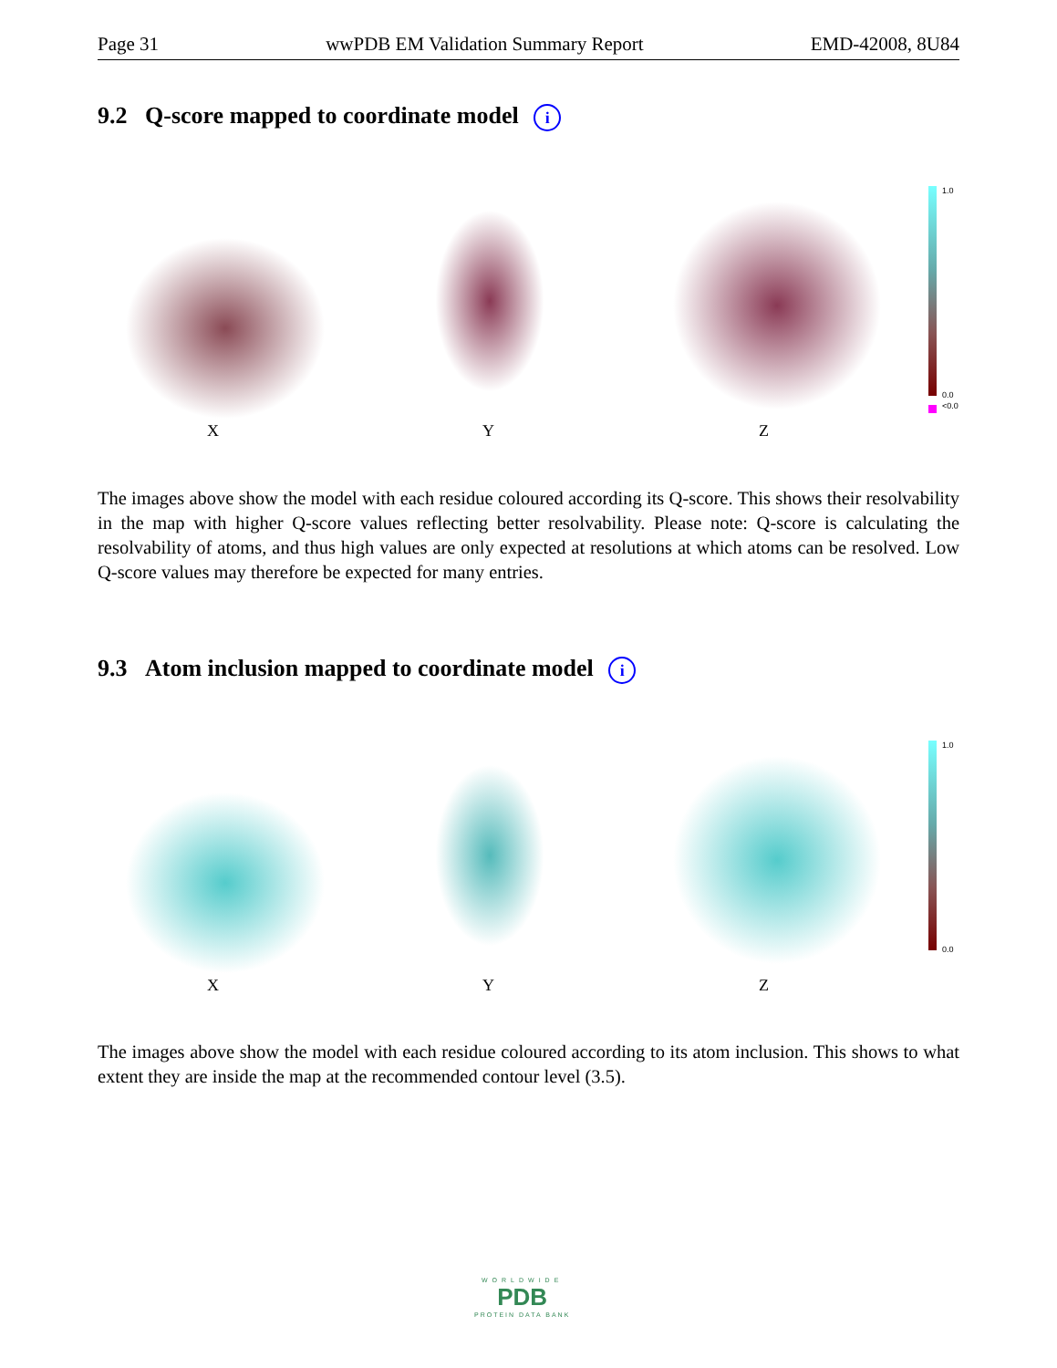Page 31 wwPDB EM Validation Summary Report EMD-42008, 8U84
9.2 Q-score mapped to coordinate model i
X Y Z
1.0
0.0
<0.0
The images above show the model with each residue coloured according its Q-score. This shows their resolvability in the map with higher Q-score values reflecting better resolvability. Please note: Q-score is calculating the resolvability of atoms, and thus high values are only expected at resolutions at which atoms can be resolved. Low Q-score values may therefore be expected for many entries.
9.3 Atom inclusion mapped to coordinate model i
X Y Z
1.0
0.0
The images above show the model with each residue coloured according to its atom inclusion. This shows to what extent they are inside the map at the recommended contour level (3.5).
WORLDWIDE
PDB
PROTEIN DATA BANK